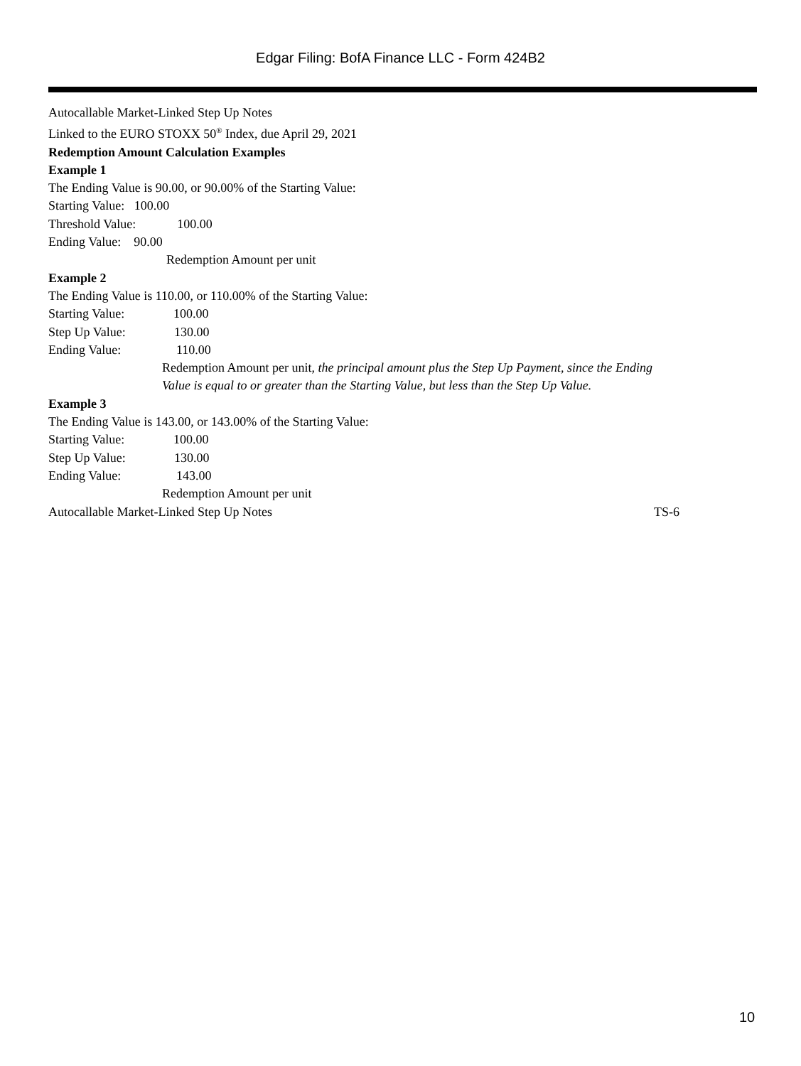Edgar Filing: BofA Finance LLC - Form 424B2
Autocallable Market-Linked Step Up Notes
Linked to the EURO STOXX 50<sup>®</sup> Index, due April 29, 2021
Redemption Amount Calculation Examples
Example 1
The Ending Value is 90.00, or 90.00% of the Starting Value:
Starting Value: 100.00
Threshold Value: 100.00
Ending Value: 90.00
Redemption Amount per unit
Example 2
The Ending Value is 110.00, or 110.00% of the Starting Value:
Starting Value: 100.00
Step Up Value: 130.00
Ending Value: 110.00
Redemption Amount per unit, the principal amount plus the Step Up Payment, since the Ending Value is equal to or greater than the Starting Value, but less than the Step Up Value.
Example 3
The Ending Value is 143.00, or 143.00% of the Starting Value:
Starting Value: 100.00
Step Up Value: 130.00
Ending Value: 143.00
Redemption Amount per unit
Autocallable Market-Linked Step Up Notes TS-6
10